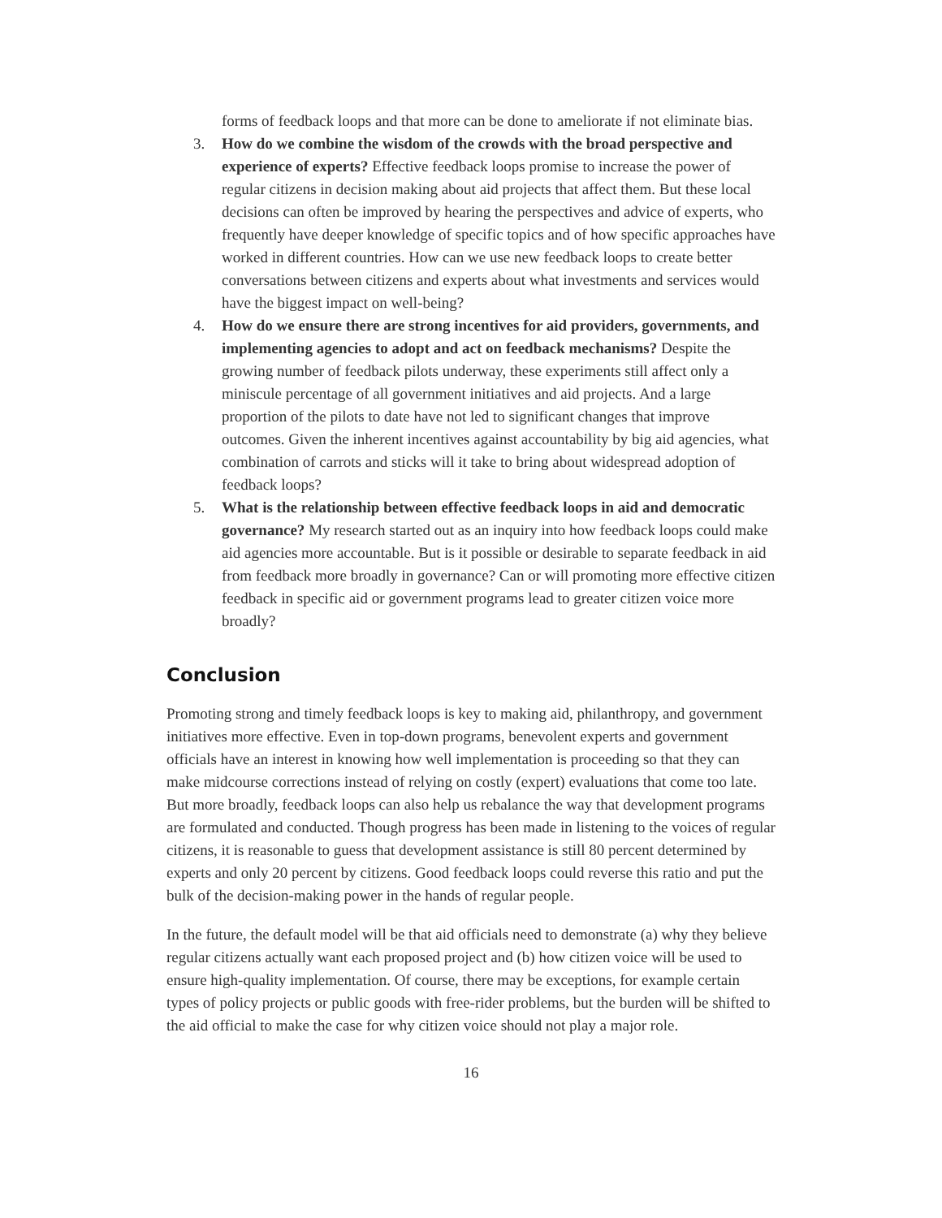forms of feedback loops and that more can be done to ameliorate if not eliminate bias.
3. How do we combine the wisdom of the crowds with the broad perspective and experience of experts? Effective feedback loops promise to increase the power of regular citizens in decision making about aid projects that affect them. But these local decisions can often be improved by hearing the perspectives and advice of experts, who frequently have deeper knowledge of specific topics and of how specific approaches have worked in different countries. How can we use new feedback loops to create better conversations between citizens and experts about what investments and services would have the biggest impact on well-being?
4. How do we ensure there are strong incentives for aid providers, governments, and implementing agencies to adopt and act on feedback mechanisms? Despite the growing number of feedback pilots underway, these experiments still affect only a miniscule percentage of all government initiatives and aid projects. And a large proportion of the pilots to date have not led to significant changes that improve outcomes. Given the inherent incentives against accountability by big aid agencies, what combination of carrots and sticks will it take to bring about widespread adoption of feedback loops?
5. What is the relationship between effective feedback loops in aid and democratic governance? My research started out as an inquiry into how feedback loops could make aid agencies more accountable. But is it possible or desirable to separate feedback in aid from feedback more broadly in governance? Can or will promoting more effective citizen feedback in specific aid or government programs lead to greater citizen voice more broadly?
Conclusion
Promoting strong and timely feedback loops is key to making aid, philanthropy, and government initiatives more effective. Even in top-down programs, benevolent experts and government officials have an interest in knowing how well implementation is proceeding so that they can make midcourse corrections instead of relying on costly (expert) evaluations that come too late. But more broadly, feedback loops can also help us rebalance the way that development programs are formulated and conducted. Though progress has been made in listening to the voices of regular citizens, it is reasonable to guess that development assistance is still 80 percent determined by experts and only 20 percent by citizens. Good feedback loops could reverse this ratio and put the bulk of the decision-making power in the hands of regular people.
In the future, the default model will be that aid officials need to demonstrate (a) why they believe regular citizens actually want each proposed project and (b) how citizen voice will be used to ensure high-quality implementation. Of course, there may be exceptions, for example certain types of policy projects or public goods with free-rider problems, but the burden will be shifted to the aid official to make the case for why citizen voice should not play a major role.
16